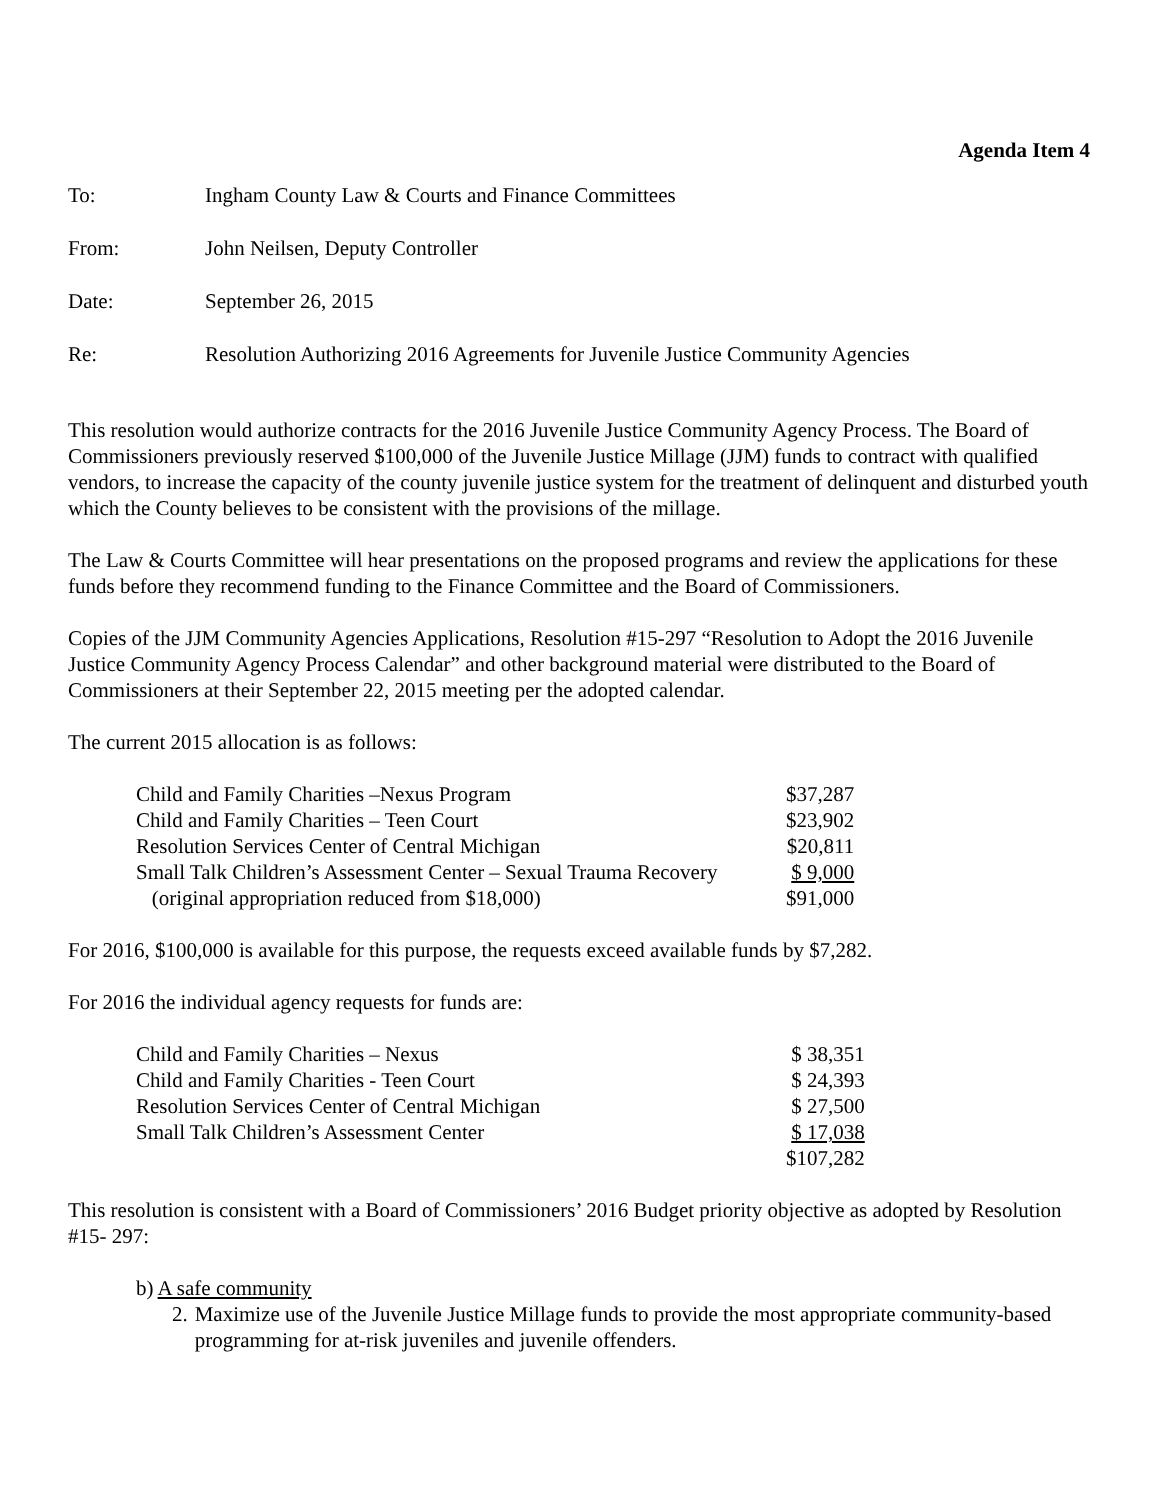Agenda Item 4
To: Ingham County Law & Courts and Finance Committees
From: John Neilsen, Deputy Controller
Date: September 26, 2015
Re: Resolution Authorizing 2016 Agreements for Juvenile Justice Community Agencies
This resolution would authorize contracts for the 2016 Juvenile Justice Community Agency Process. The Board of Commissioners previously reserved $100,000 of the Juvenile Justice Millage (JJM) funds to contract with qualified vendors, to increase the capacity of the county juvenile justice system for the treatment of delinquent and disturbed youth which the County believes to be consistent with the provisions of the millage.
The Law & Courts Committee will hear presentations on the proposed programs and review the applications for these funds before they recommend funding to the Finance Committee and the Board of Commissioners.
Copies of the JJM Community Agencies Applications, Resolution #15-297 “Resolution to Adopt the 2016 Juvenile Justice Community Agency Process Calendar” and other background material were distributed to the Board of Commissioners at their September 22, 2015 meeting per the adopted calendar.
The current 2015 allocation is as follows:
| Child and Family Charities –Nexus Program | $37,287 |
| Child and Family Charities – Teen Court | $23,902 |
| Resolution Services Center of Central Michigan | $20,811 |
| Small Talk Children’s Assessment Center – Sexual Trauma Recovery | $ 9,000 |
| (original appropriation reduced from $18,000) | $91,000 |
For 2016, $100,000 is available for this purpose, the requests exceed available funds by $7,282.
For 2016 the individual agency requests for funds are:
| Child and Family Charities – Nexus | $ 38,351 |
| Child and Family Charities - Teen Court | $ 24,393 |
| Resolution Services Center of Central Michigan | $ 27,500 |
| Small Talk Children’s Assessment Center | $ 17,038 |
| | $107,282 |
This resolution is consistent with a Board of Commissioners’ 2016 Budget priority objective as adopted by Resolution #15- 297:
b) A safe community
2. Maximize use of the Juvenile Justice Millage funds to provide the most appropriate community-based programming for at-risk juveniles and juvenile offenders.